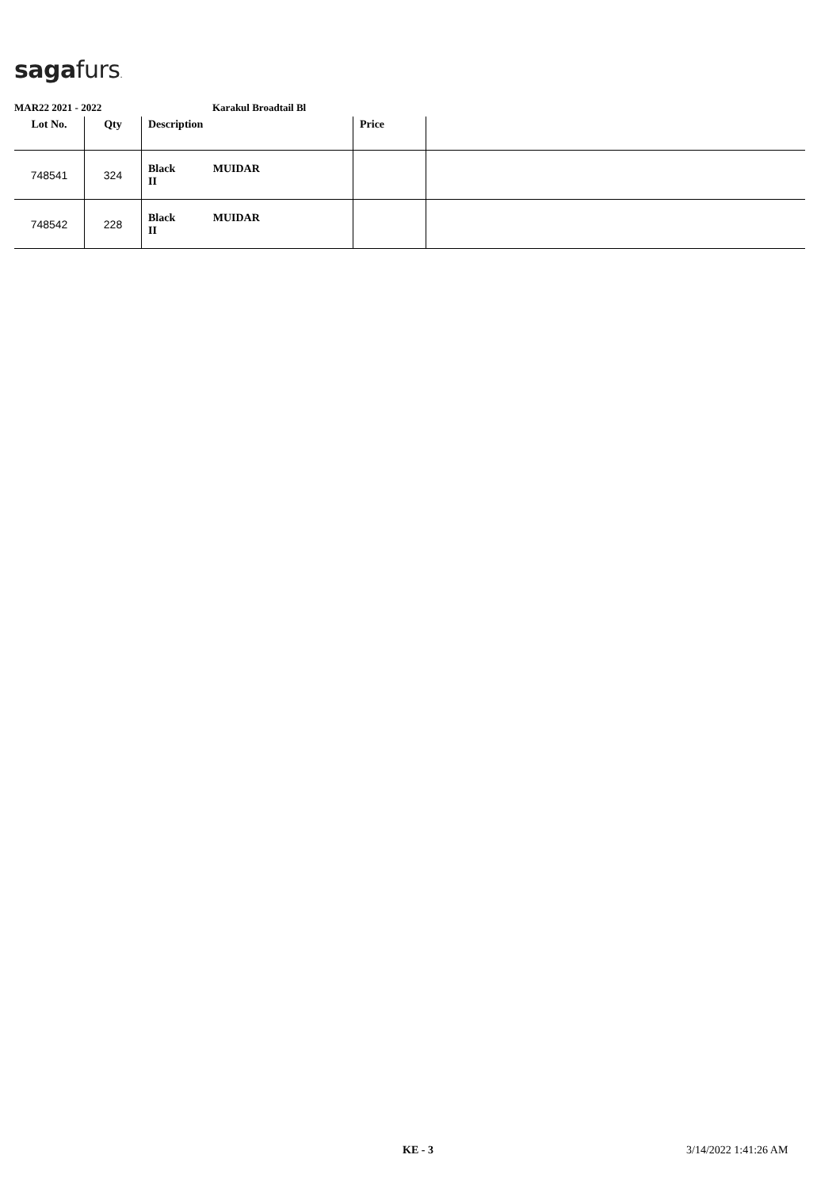sagafurs.
MAR22 2021 - 2022 Karakul Broadtail Bl
| Lot No. | Qty | Description | Price | |
| --- | --- | --- | --- | --- |
| 748541 | 324 | Black MUIDAR II | | |
| 748542 | 228 | Black MUIDAR II | | |
KE - 3 3/14/2022 1:41:26 AM